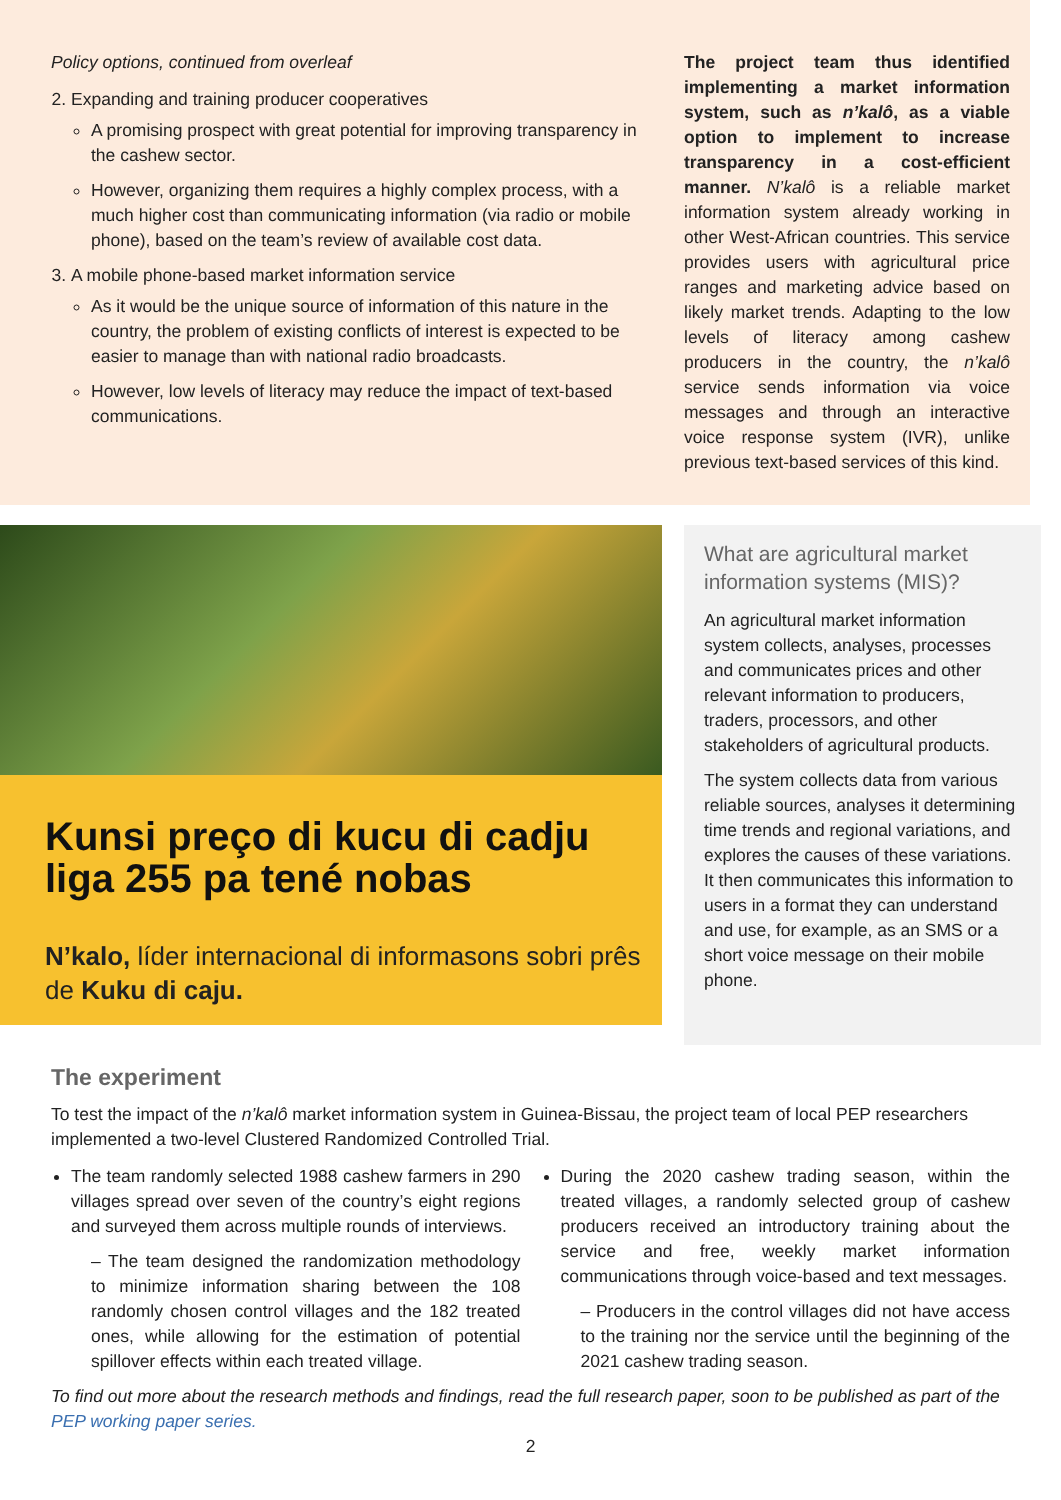Policy options, continued from overleaf
2. Expanding and training producer cooperatives
A promising prospect with great potential for improving transparency in the cashew sector.
However, organizing them requires a highly complex process, with a much higher cost than communicating information (via radio or mobile phone), based on the team’s review of available cost data.
3. A mobile phone-based market information service
As it would be the unique source of information of this nature in the country, the problem of existing conflicts of interest is expected to be easier to manage than with national radio broadcasts.
However, low levels of literacy may reduce the impact of text-based communications.
The project team thus identified implementing a market information system, such as n’kalô, as a viable option to implement to increase transparency in a cost-efficient manner. N’kalô is a reliable market information system already working in other West-African countries. This service provides users with agricultural price ranges and marketing advice based on likely market trends. Adapting to the low levels of literacy among cashew producers in the country, the n’kalô service sends information via voice messages and through an interactive voice response system (IVR), unlike previous text-based services of this kind.
Kunsi preço di kucu di cadju liga 255 pa tené nobas
N’kalo, líder internacional di informasons sobri prês de Kuku di caju.
What are agricultural market information systems (MIS)?
An agricultural market information system collects, analyses, processes and communicates prices and other relevant information to producers, traders, processors, and other stakeholders of agricultural products.
The system collects data from various reliable sources, analyses it determining time trends and regional variations, and explores the causes of these variations. It then communicates this information to users in a format they can understand and use, for example, as an SMS or a short voice message on their mobile phone.
The experiment
To test the impact of the n’kalô market information system in Guinea-Bissau, the project team of local PEP researchers implemented a two-level Clustered Randomized Controlled Trial.
The team randomly selected 1988 cashew farmers in 290 villages spread over seven of the country’s eight regions and surveyed them across multiple rounds of interviews.
– The team designed the randomization methodology to minimize information sharing between the 108 randomly chosen control villages and the 182 treated ones, while allowing for the estimation of potential spillover effects within each treated village.
During the 2020 cashew trading season, within the treated villages, a randomly selected group of cashew producers received an introductory training about the service and free, weekly market information communications through voice-based and text messages.
– Producers in the control villages did not have access to the training nor the service until the beginning of the 2021 cashew trading season.
To find out more about the research methods and findings, read the full research paper, soon to be published as part of the PEP working paper series.
2